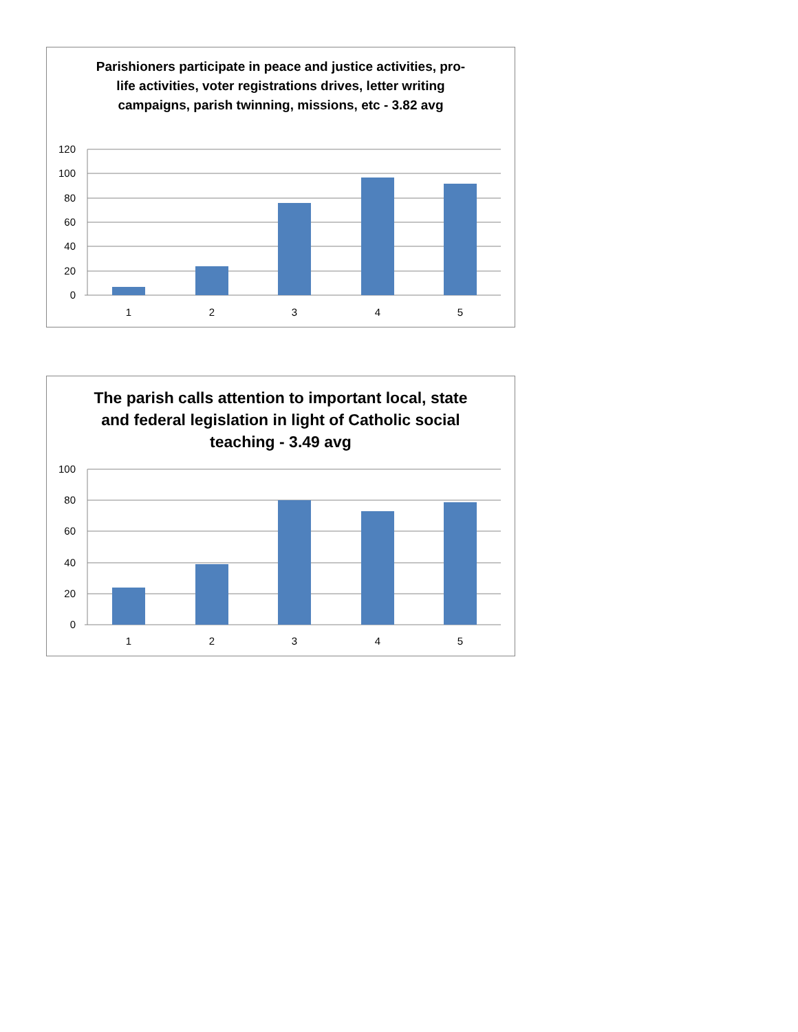Parishioners participate in peace and justice activities, pro-life activities, voter registrations drives, letter writing campaigns, parish twinning, missions, etc - 3.82 avg
120
100
80
60
40
20
0
1
2
3
4
5
The parish calls attention to important local, state and federal legislation in light of Catholic social teaching - 3.49 avg
100
80
60
40
20
0
1
2
3
4
5